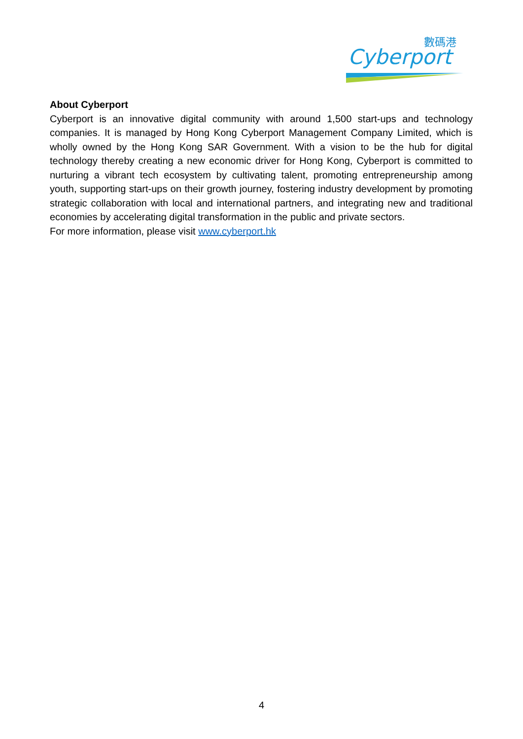數碼港
Cyberport
About Cyberport
Cyberport is an innovative digital community with around 1,500 start-ups and technology companies. It is managed by Hong Kong Cyberport Management Company Limited, which is wholly owned by the Hong Kong SAR Government. With a vision to be the hub for digital technology thereby creating a new economic driver for Hong Kong, Cyberport is committed to nurturing a vibrant tech ecosystem by cultivating talent, promoting entrepreneurship among youth, supporting start-ups on their growth journey, fostering industry development by promoting strategic collaboration with local and international partners, and integrating new and traditional economies by accelerating digital transformation in the public and private sectors.
For more information, please visit www.cyberport.hk
4